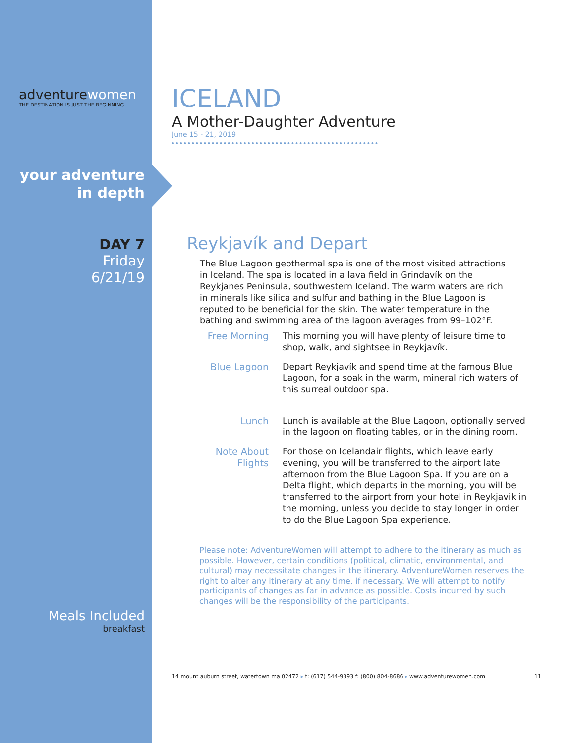adventurewomen
THE DESTINATION IS JUST THE BEGINNING
your adventure
in depth
DAY 7
Friday
6/21/19
Meals Included
breakfast
ICELAND
A Mother-Daughter Adventure
June 15 - 21, 2019
Reykjavík and Depart
The Blue Lagoon geothermal spa is one of the most visited attractions in Iceland. The spa is located in a lava field in Grindavík on the Reykjanes Peninsula, southwestern Iceland. The warm waters are rich in minerals like silica and sulfur and bathing in the Blue Lagoon is reputed to be beneficial for the skin. The water temperature in the bathing and swimming area of the lagoon averages from 99–102°F.
Free Morning This morning you will have plenty of leisure time to shop, walk, and sightsee in Reykjavík.
Blue Lagoon Depart Reykjavík and spend time at the famous Blue Lagoon, for a soak in the warm, mineral rich waters of this surreal outdoor spa.
Lunch Lunch is available at the Blue Lagoon, optionally served in the lagoon on floating tables, or in the dining room.
Note About Flights
For those on Icelandair flights, which leave early evening, you will be transferred to the airport late afternoon from the Blue Lagoon Spa. If you are on a Delta flight, which departs in the morning, you will be transferred to the airport from your hotel in Reykjavik in the morning, unless you decide to stay longer in order to do the Blue Lagoon Spa experience.
Please note: AdventureWomen will attempt to adhere to the itinerary as much as possible. However, certain conditions (political, climatic, environmental, and cultural) may necessitate changes in the itinerary. AdventureWomen reserves the right to alter any itinerary at any time, if necessary. We will attempt to notify participants of changes as far in advance as possible. Costs incurred by such changes will be the responsibility of the participants.
14 mount auburn street, watertown ma 02472 ▸ t: (617) 544-9393 f: (800) 804-8686 ▸ www.adventurewomen.com 11